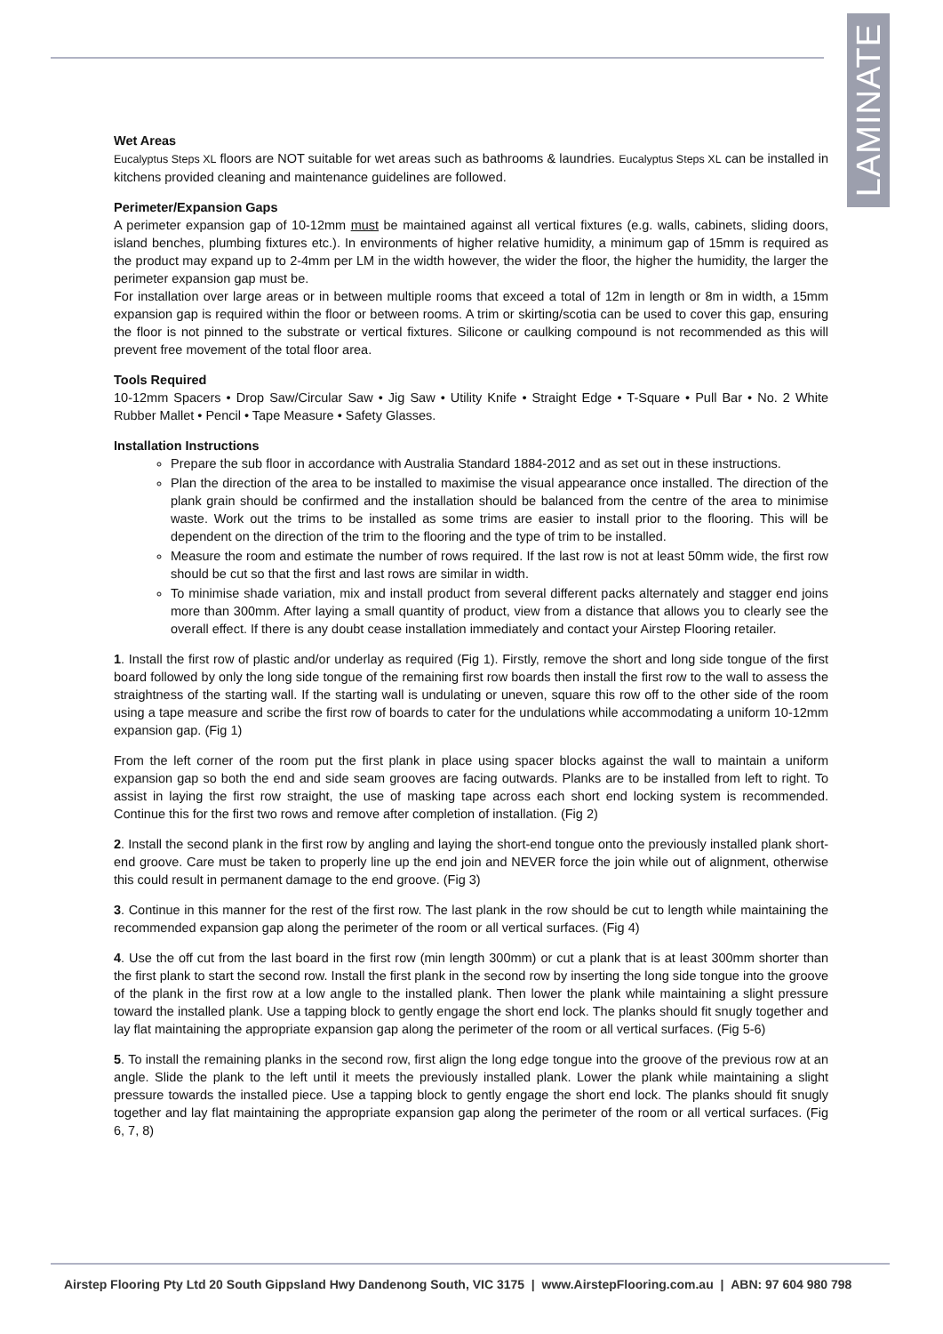LAMINATE
Wet Areas
Eucalyptus Steps XL floors are NOT suitable for wet areas such as bathrooms & laundries. Eucalyptus Steps XL can be installed in kitchens provided cleaning and maintenance guidelines are followed.
Perimeter/Expansion Gaps
A perimeter expansion gap of 10-12mm must be maintained against all vertical fixtures (e.g. walls, cabinets, sliding doors, island benches, plumbing fixtures etc.). In environments of higher relative humidity, a minimum gap of 15mm is required as the product may expand up to 2-4mm per LM in the width however, the wider the floor, the higher the humidity, the larger the perimeter expansion gap must be.
For installation over large areas or in between multiple rooms that exceed a total of 12m in length or 8m in width, a 15mm expansion gap is required within the floor or between rooms. A trim or skirting/scotia can be used to cover this gap, ensuring the floor is not pinned to the substrate or vertical fixtures. Silicone or caulking compound is not recommended as this will prevent free movement of the total floor area.
Tools Required
10-12mm Spacers • Drop Saw/Circular Saw • Jig Saw • Utility Knife • Straight Edge • T-Square • Pull Bar • No. 2 White Rubber Mallet • Pencil • Tape Measure • Safety Glasses.
Installation Instructions
Prepare the sub floor in accordance with Australia Standard 1884-2012 and as set out in these instructions.
Plan the direction of the area to be installed to maximise the visual appearance once installed. The direction of the plank grain should be confirmed and the installation should be balanced from the centre of the area to minimise waste. Work out the trims to be installed as some trims are easier to install prior to the flooring. This will be dependent on the direction of the trim to the flooring and the type of trim to be installed.
Measure the room and estimate the number of rows required. If the last row is not at least 50mm wide, the first row should be cut so that the first and last rows are similar in width.
To minimise shade variation, mix and install product from several different packs alternately and stagger end joins more than 300mm. After laying a small quantity of product, view from a distance that allows you to clearly see the overall effect. If there is any doubt cease installation immediately and contact your Airstep Flooring retailer.
1. Install the first row of plastic and/or underlay as required (Fig 1). Firstly, remove the short and long side tongue of the first board followed by only the long side tongue of the remaining first row boards then install the first row to the wall to assess the straightness of the starting wall. If the starting wall is undulating or uneven, square this row off to the other side of the room using a tape measure and scribe the first row of boards to cater for the undulations while accommodating a uniform 10-12mm expansion gap. (Fig 1)
From the left corner of the room put the first plank in place using spacer blocks against the wall to maintain a uniform expansion gap so both the end and side seam grooves are facing outwards. Planks are to be installed from left to right. To assist in laying the first row straight, the use of masking tape across each short end locking system is recommended. Continue this for the first two rows and remove after completion of installation. (Fig 2)
2. Install the second plank in the first row by angling and laying the short-end tongue onto the previously installed plank short-end groove. Care must be taken to properly line up the end join and NEVER force the join while out of alignment, otherwise this could result in permanent damage to the end groove. (Fig 3)
3. Continue in this manner for the rest of the first row. The last plank in the row should be cut to length while maintaining the recommended expansion gap along the perimeter of the room or all vertical surfaces. (Fig 4)
4. Use the off cut from the last board in the first row (min length 300mm) or cut a plank that is at least 300mm shorter than the first plank to start the second row. Install the first plank in the second row by inserting the long side tongue into the groove of the plank in the first row at a low angle to the installed plank. Then lower the plank while maintaining a slight pressure toward the installed plank. Use a tapping block to gently engage the short end lock. The planks should fit snugly together and lay flat maintaining the appropriate expansion gap along the perimeter of the room or all vertical surfaces. (Fig 5-6)
5. To install the remaining planks in the second row, first align the long edge tongue into the groove of the previous row at an angle. Slide the plank to the left until it meets the previously installed plank. Lower the plank while maintaining a slight pressure towards the installed piece. Use a tapping block to gently engage the short end lock. The planks should fit snugly together and lay flat maintaining the appropriate expansion gap along the perimeter of the room or all vertical surfaces. (Fig 6, 7, 8)
Airstep Flooring Pty Ltd 20 South Gippsland Hwy Dandenong South, VIC 3175 | www.AirstepFlooring.com.au | ABN: 97 604 980 798